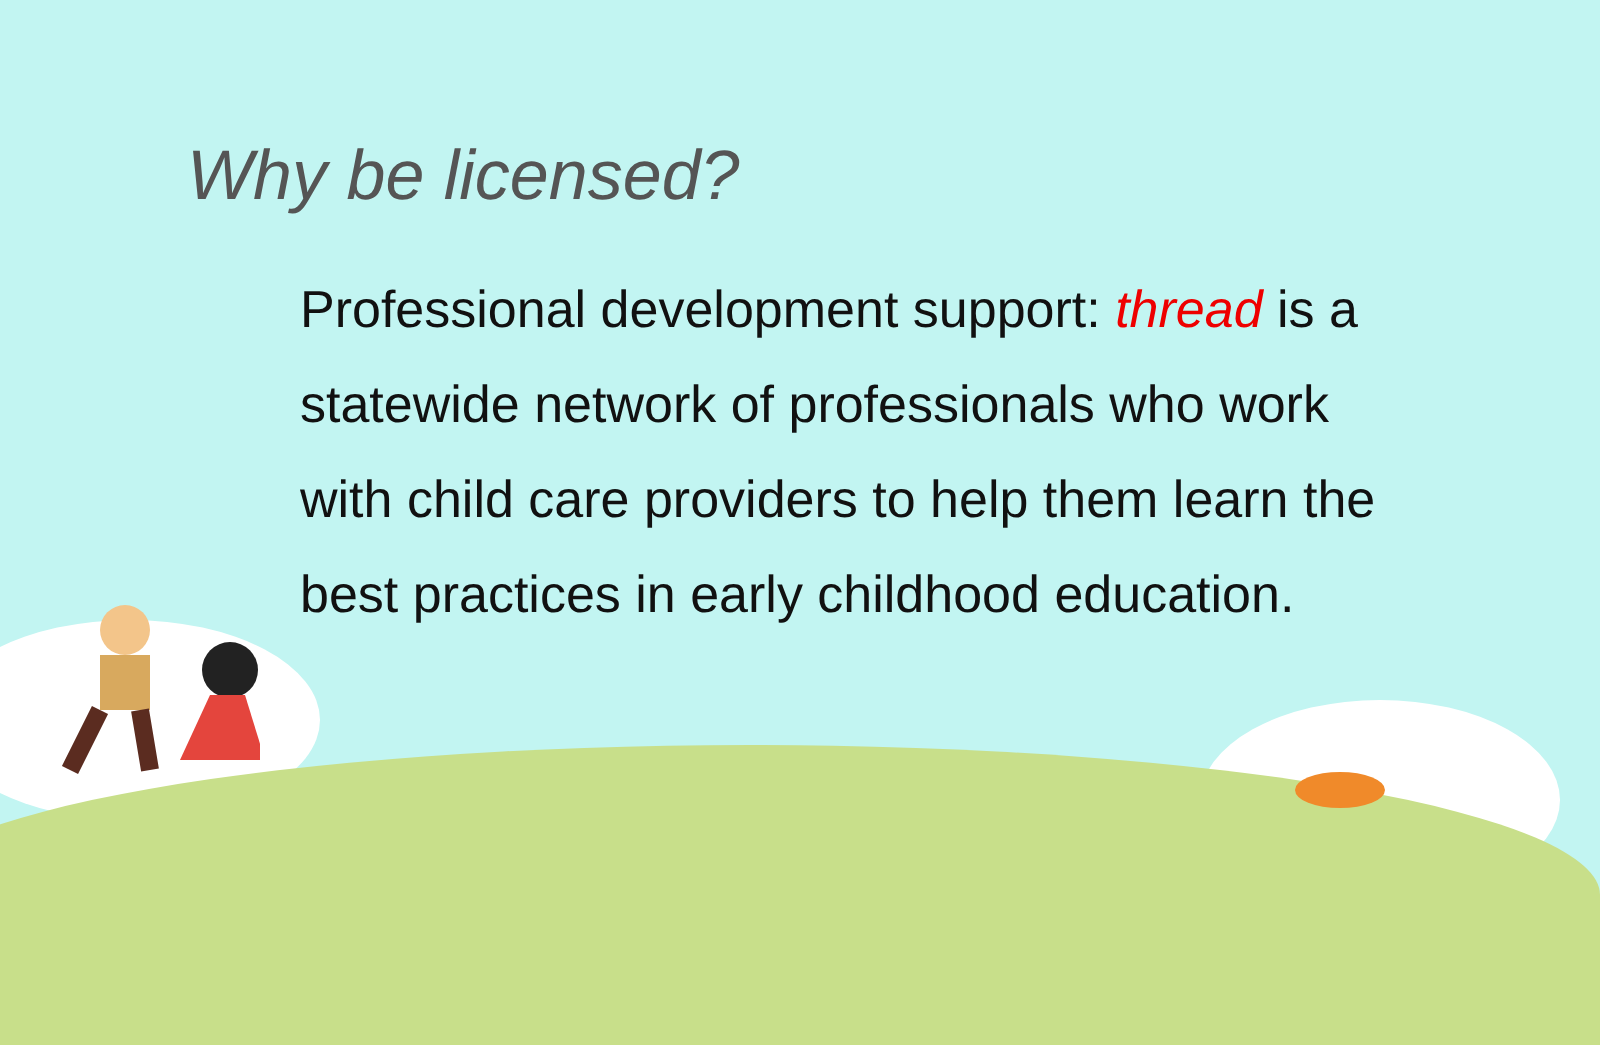Why be licensed?
Professional development support: thread is a statewide network of professionals who work with child care providers to help them learn the best practices in early childhood education.